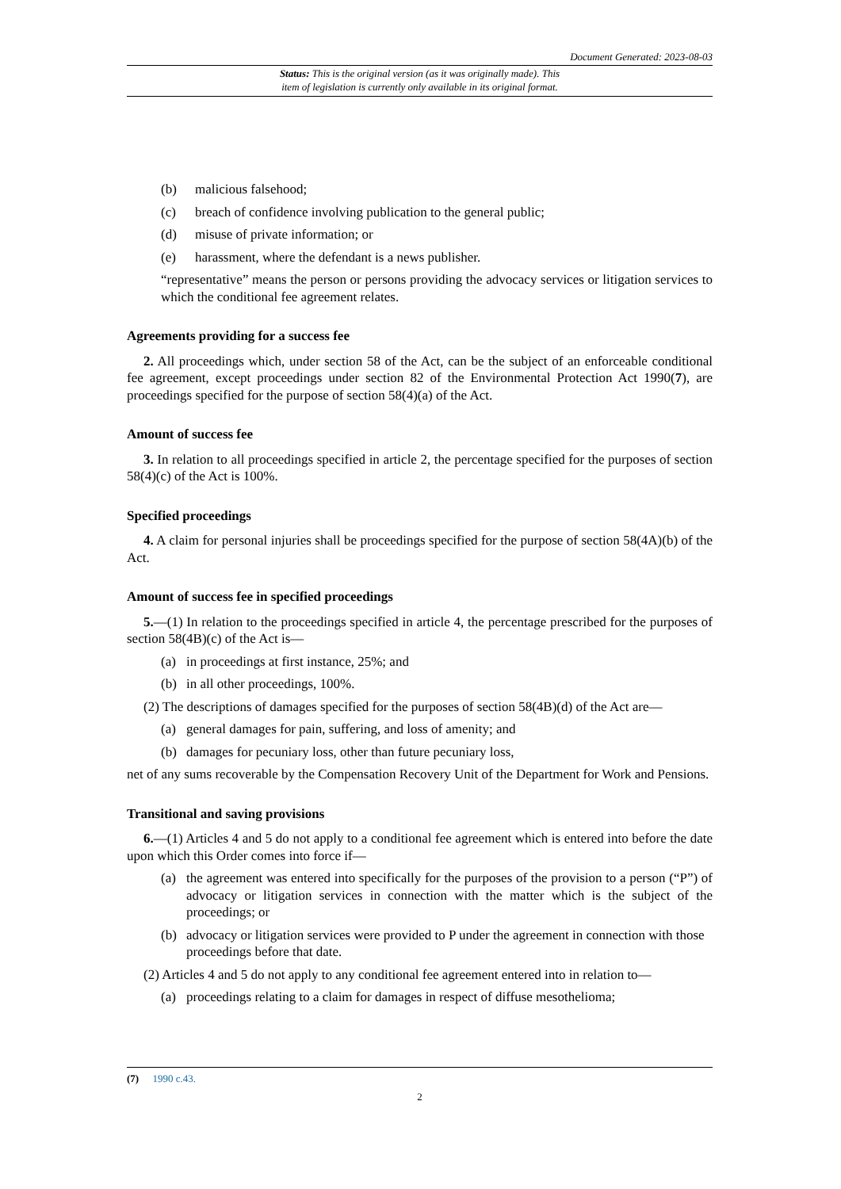Document Generated: 2023-08-03
Status: This is the original version (as it was originally made). This
item of legislation is currently only available in its original format.
(b) malicious falsehood;
(c) breach of confidence involving publication to the general public;
(d) misuse of private information; or
(e) harassment, where the defendant is a news publisher.
“representative” means the person or persons providing the advocacy services or litigation services to which the conditional fee agreement relates.
Agreements providing for a success fee
2. All proceedings which, under section 58 of the Act, can be the subject of an enforceable conditional fee agreement, except proceedings under section 82 of the Environmental Protection Act 1990(7), are proceedings specified for the purpose of section 58(4)(a) of the Act.
Amount of success fee
3. In relation to all proceedings specified in article 2, the percentage specified for the purposes of section 58(4)(c) of the Act is 100%.
Specified proceedings
4. A claim for personal injuries shall be proceedings specified for the purpose of section 58(4A)(b) of the Act.
Amount of success fee in specified proceedings
5.—(1) In relation to the proceedings specified in article 4, the percentage prescribed for the purposes of section 58(4B)(c) of the Act is—
(a) in proceedings at first instance, 25%; and
(b) in all other proceedings, 100%.
(2) The descriptions of damages specified for the purposes of section 58(4B)(d) of the Act are—
(a) general damages for pain, suffering, and loss of amenity; and
(b) damages for pecuniary loss, other than future pecuniary loss,
net of any sums recoverable by the Compensation Recovery Unit of the Department for Work and Pensions.
Transitional and saving provisions
6.—(1) Articles 4 and 5 do not apply to a conditional fee agreement which is entered into before the date upon which this Order comes into force if—
(a) the agreement was entered into specifically for the purposes of the provision to a person (“P”) of advocacy or litigation services in connection with the matter which is the subject of the proceedings; or
(b) advocacy or litigation services were provided to P under the agreement in connection with those proceedings before that date.
(2) Articles 4 and 5 do not apply to any conditional fee agreement entered into in relation to—
(a) proceedings relating to a claim for damages in respect of diffuse mesothelioma;
(7) 1990 c.43.
2